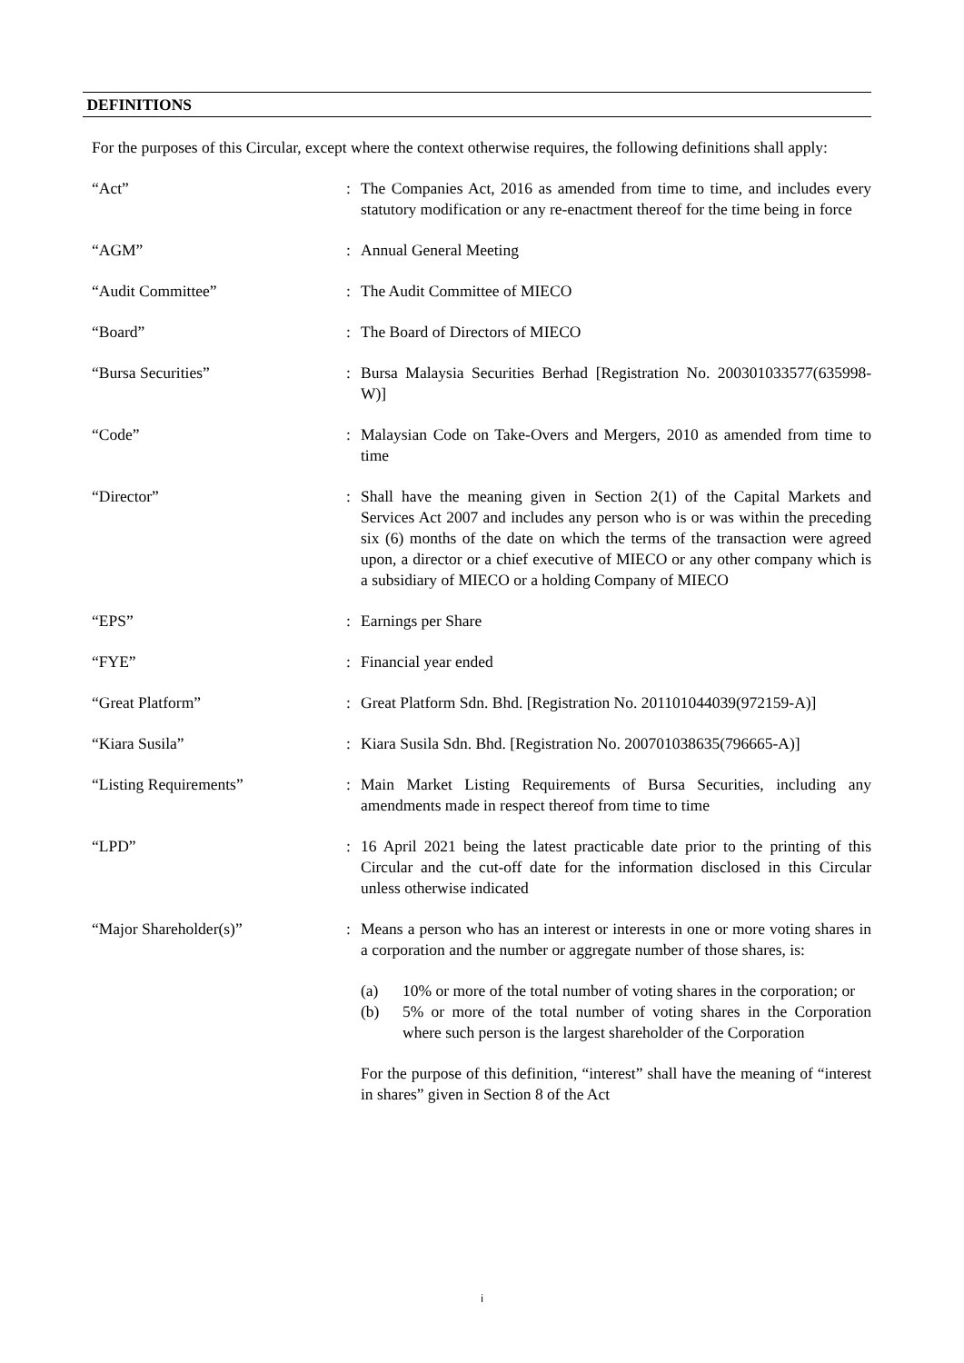DEFINITIONS
For the purposes of this Circular, except where the context otherwise requires, the following definitions shall apply:
| “Act” | : | The Companies Act, 2016 as amended from time to time, and includes every statutory modification or any re-enactment thereof for the time being in force |
| “AGM” | : | Annual General Meeting |
| “Audit Committee” | : | The Audit Committee of MIECO |
| “Board” | : | The Board of Directors of MIECO |
| “Bursa Securities” | : | Bursa Malaysia Securities Berhad [Registration No. 200301033577(635998-W)] |
| “Code” | : | Malaysian Code on Take-Overs and Mergers, 2010 as amended from time to time |
| “Director” | : | Shall have the meaning given in Section 2(1) of the Capital Markets and Services Act 2007 and includes any person who is or was within the preceding six (6) months of the date on which the terms of the transaction were agreed upon, a director or a chief executive of MIECO or any other company which is a subsidiary of MIECO or a holding Company of MIECO |
| “EPS” | : | Earnings per Share |
| “FYE” | : | Financial year ended |
| “Great Platform” | : | Great Platform Sdn. Bhd. [Registration No. 201101044039(972159-A)] |
| “Kiara Susila” | : | Kiara Susila Sdn. Bhd. [Registration No. 200701038635(796665-A)] |
| “Listing Requirements” | : | Main Market Listing Requirements of Bursa Securities, including any amendments made in respect thereof from time to time |
| “LPD” | : | 16 April 2021 being the latest practicable date prior to the printing of this Circular and the cut-off date for the information disclosed in this Circular unless otherwise indicated |
| “Major Shareholder(s)” | : | Means a person who has an interest or interests in one or more voting shares in a corporation and the number or aggregate number of those shares, is: (a) 10% or more of the total number of voting shares in the corporation; or (b) 5% or more of the total number of voting shares in the Corporation where such person is the largest shareholder of the Corporation For the purpose of this definition, “interest” shall have the meaning of “interest in shares” given in Section 8 of the Act |
i